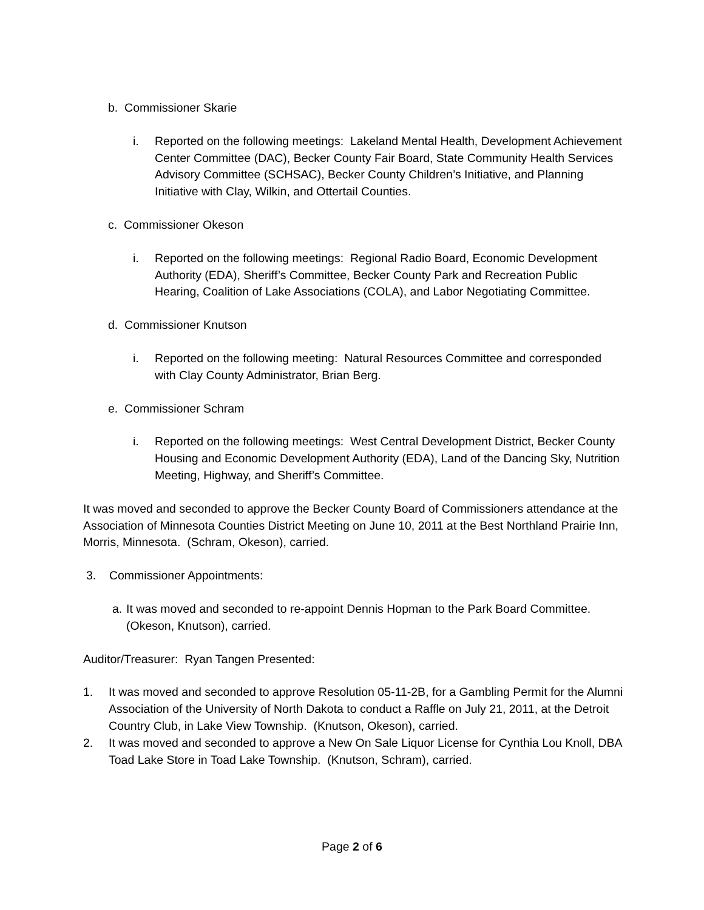b. Commissioner Skarie
i. Reported on the following meetings: Lakeland Mental Health, Development Achievement Center Committee (DAC), Becker County Fair Board, State Community Health Services Advisory Committee (SCHSAC), Becker County Children’s Initiative, and Planning Initiative with Clay, Wilkin, and Ottertail Counties.
c. Commissioner Okeson
i. Reported on the following meetings: Regional Radio Board, Economic Development Authority (EDA), Sheriff’s Committee, Becker County Park and Recreation Public Hearing, Coalition of Lake Associations (COLA), and Labor Negotiating Committee.
d. Commissioner Knutson
i. Reported on the following meeting: Natural Resources Committee and corresponded with Clay County Administrator, Brian Berg.
e. Commissioner Schram
i. Reported on the following meetings: West Central Development District, Becker County Housing and Economic Development Authority (EDA), Land of the Dancing Sky, Nutrition Meeting, Highway, and Sheriff’s Committee.
It was moved and seconded to approve the Becker County Board of Commissioners attendance at the Association of Minnesota Counties District Meeting on June 10, 2011 at the Best Northland Prairie Inn, Morris, Minnesota. (Schram, Okeson), carried.
3. Commissioner Appointments:
a. It was moved and seconded to re-appoint Dennis Hopman to the Park Board Committee. (Okeson, Knutson), carried.
Auditor/Treasurer: Ryan Tangen Presented:
1. It was moved and seconded to approve Resolution 05-11-2B, for a Gambling Permit for the Alumni Association of the University of North Dakota to conduct a Raffle on July 21, 2011, at the Detroit Country Club, in Lake View Township. (Knutson, Okeson), carried.
2. It was moved and seconded to approve a New On Sale Liquor License for Cynthia Lou Knoll, DBA Toad Lake Store in Toad Lake Township. (Knutson, Schram), carried.
Page 2 of 6